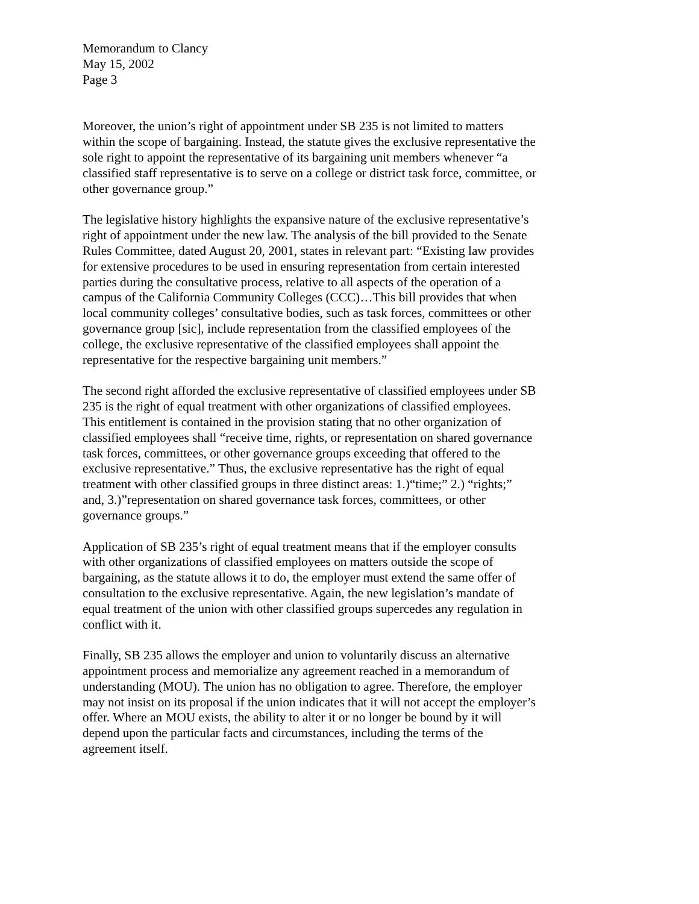Memorandum to Clancy
May 15, 2002
Page 3
Moreover, the union’s right of appointment under SB 235 is not limited to matters within the scope of bargaining. Instead, the statute gives the exclusive representative the sole right to appoint the representative of its bargaining unit members whenever “a classified staff representative is to serve on a college or district task force, committee, or other governance group.”
The legislative history highlights the expansive nature of the exclusive representative’s right of appointment under the new law. The analysis of the bill provided to the Senate Rules Committee, dated August 20, 2001, states in relevant part: “Existing law provides for extensive procedures to be used in ensuring representation from certain interested parties during the consultative process, relative to all aspects of the operation of a campus of the California Community Colleges (CCC)…This bill provides that when local community colleges’ consultative bodies, such as task forces, committees or other governance group [sic], include representation from the classified employees of the college, the exclusive representative of the classified employees shall appoint the representative for the respective bargaining unit members.”
The second right afforded the exclusive representative of classified employees under SB 235 is the right of equal treatment with other organizations of classified employees. This entitlement is contained in the provision stating that no other organization of classified employees shall “receive time, rights, or representation on shared governance task forces, committees, or other governance groups exceeding that offered to the exclusive representative.” Thus, the exclusive representative has the right of equal treatment with other classified groups in three distinct areas: 1.)“time;” 2.) “rights;” and, 3.)”representation on shared governance task forces, committees, or other governance groups.”
Application of SB 235’s right of equal treatment means that if the employer consults with other organizations of classified employees on matters outside the scope of bargaining, as the statute allows it to do, the employer must extend the same offer of consultation to the exclusive representative. Again, the new legislation’s mandate of equal treatment of the union with other classified groups supercedes any regulation in conflict with it.
Finally, SB 235 allows the employer and union to voluntarily discuss an alternative appointment process and memorialize any agreement reached in a memorandum of understanding (MOU). The union has no obligation to agree. Therefore, the employer may not insist on its proposal if the union indicates that it will not accept the employer’s offer. Where an MOU exists, the ability to alter it or no longer be bound by it will depend upon the particular facts and circumstances, including the terms of the agreement itself.